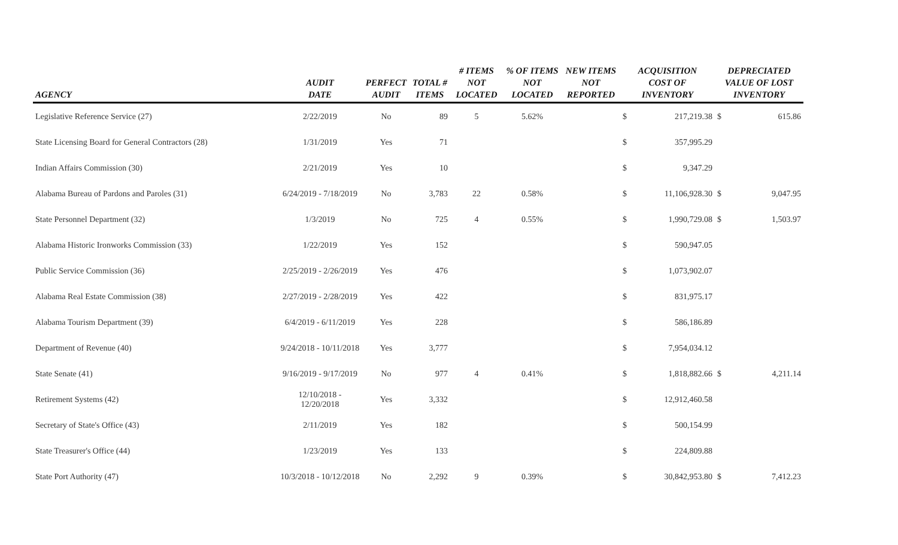| AGENCY | AUDIT DATE | PERFECT AUDIT | TOTAL # ITEMS | # ITEMS NOT LOCATED | % OF ITEMS NOT LOCATED | NEW ITEMS NOT REPORTED | ACQUISITION COST OF INVENTORY | | DEPRECIATED VALUE OF LOST INVENTORY | |
| --- | --- | --- | --- | --- | --- | --- | --- | --- | --- | --- |
| Legislative Reference Service (27) | 2/22/2019 | No | 89 | 5 | 5.62% | | $ | 217,219.38 | $ | 615.86 |
| State Licensing Board for General Contractors (28) | 1/31/2019 | Yes | 71 | | | | $ | 357,995.29 | | |
| Indian Affairs Commission (30) | 2/21/2019 | Yes | 10 | | | | $ | 9,347.29 | | |
| Alabama Bureau of Pardons and Paroles (31) | 6/24/2019 - 7/18/2019 | No | 3,783 | 22 | 0.58% | | $ | 11,106,928.30 | $ | 9,047.95 |
| State Personnel Department (32) | 1/3/2019 | No | 725 | 4 | 0.55% | | $ | 1,990,729.08 | $ | 1,503.97 |
| Alabama Historic Ironworks Commission (33) | 1/22/2019 | Yes | 152 | | | | $ | 590,947.05 | | |
| Public Service Commission (36) | 2/25/2019 - 2/26/2019 | Yes | 476 | | | | $ | 1,073,902.07 | | |
| Alabama Real Estate Commission (38) | 2/27/2019 - 2/28/2019 | Yes | 422 | | | | $ | 831,975.17 | | |
| Alabama Tourism Department (39) | 6/4/2019 - 6/11/2019 | Yes | 228 | | | | $ | 586,186.89 | | |
| Department of Revenue (40) | 9/24/2018 - 10/11/2018 | Yes | 3,777 | | | | $ | 7,954,034.12 | | |
| State Senate (41) | 9/16/2019 - 9/17/2019 | No | 977 | 4 | 0.41% | | $ | 1,818,882.66 | $ | 4,211.14 |
| Retirement Systems (42) | 12/10/2018 - 12/20/2018 | Yes | 3,332 | | | | $ | 12,912,460.58 | | |
| Secretary of State's Office (43) | 2/11/2019 | Yes | 182 | | | | $ | 500,154.99 | | |
| State Treasurer's Office (44) | 1/23/2019 | Yes | 133 | | | | $ | 224,809.88 | | |
| State Port Authority (47) | 10/3/2018 - 10/12/2018 | No | 2,292 | 9 | 0.39% | | $ | 30,842,953.80 | $ | 7,412.23 |